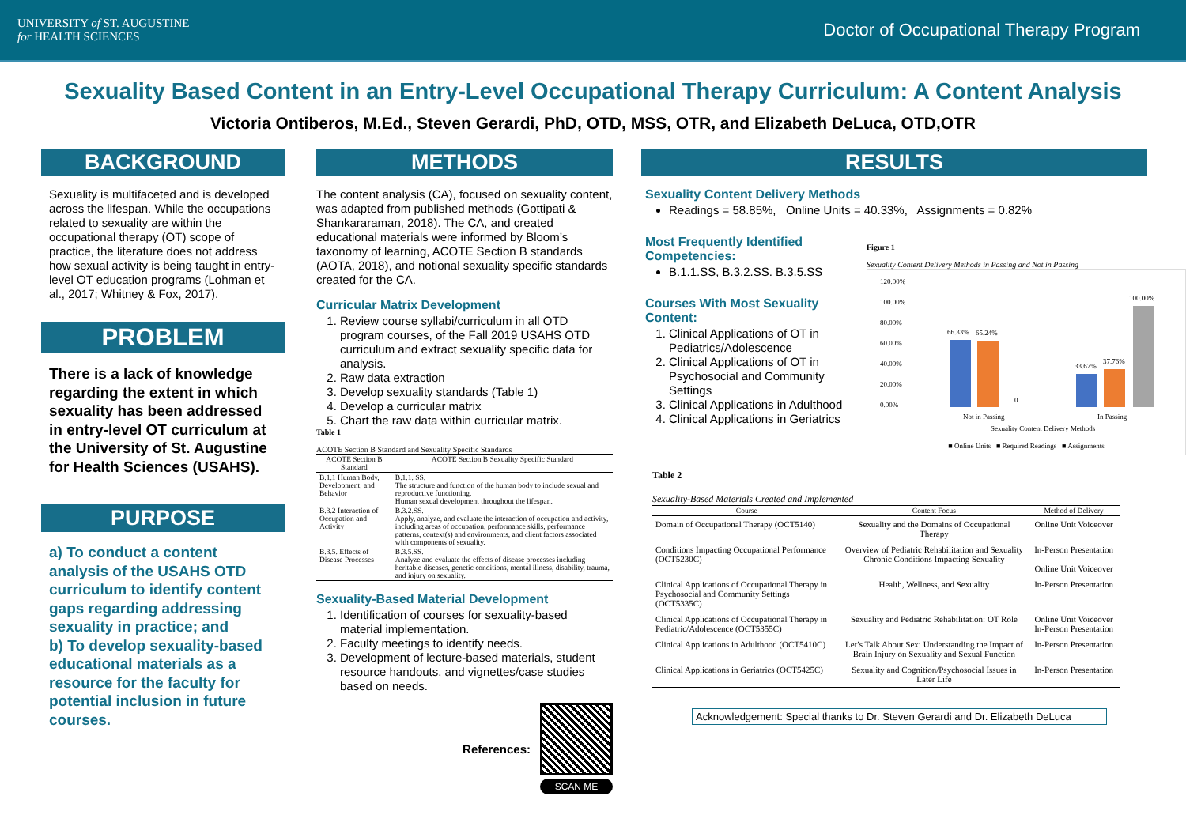UNIVERSITY of ST. AUGUSTINE
for HEALTH SCIENCES
Doctor of Occupational Therapy Program
Sexuality Based Content in an Entry-Level Occupational Therapy Curriculum: A Content Analysis
Victoria Ontiberos, M.Ed., Steven Gerardi, PhD, OTD, MSS, OTR, and Elizabeth DeLuca, OTD,OTR
BACKGROUND
Sexuality is multifaceted and is developed across the lifespan. While the occupations related to sexuality are within the occupational therapy (OT) scope of practice, the literature does not address how sexual activity is being taught in entry-level OT education programs (Lohman et al., 2017; Whitney & Fox, 2017).
PROBLEM
There is a lack of knowledge regarding the extent in which sexuality has been addressed in entry-level OT curriculum at the University of St. Augustine for Health Sciences (USAHS).
PURPOSE
a) To conduct a content analysis of the USAHS OTD curriculum to identify content gaps regarding addressing sexuality in practice; and
b) To develop sexuality-based educational materials as a resource for the faculty for potential inclusion in future courses.
METHODS
The content analysis (CA), focused on sexuality content, was adapted from published methods (Gottipati & Shankararaman, 2018). The CA, and created educational materials were informed by Bloom’s taxonomy of learning, ACOTE Section B standards (AOTA, 2018), and notional sexuality specific standards created for the CA.
Curricular Matrix Development
1. Review course syllabi/curriculum in all OTD program courses, of the Fall 2019 USAHS OTD curriculum and extract sexuality specific data for analysis.
2. Raw data extraction
3. Develop sexuality standards (Table 1)
4. Develop a curricular matrix
5. Chart the raw data within curricular matrix.
Table 1
ACOTE Section B Standard and Sexuality Specific Standards
| ACOTE Section B Standard | ACOTE Section B Sexuality Specific Standard |
| --- | --- |
| B.1.1 Human Body, Development, and Behavior | B.1.1. SS. The structure and function of the human body to include sexual and reproductive functioning. Human sexual development throughout the lifespan. |
| B.3.2 Interaction of Occupation and Activity | B.3.2.SS. Apply, analyze, and evaluate the interaction of occupation and activity, including areas of occupation, performance skills, performance patterns, context(s) and environments, and client factors associated with components of sexuality. |
| B.3.5. Effects of Disease Processes | B.3.5.SS. Analyze and evaluate the effects of disease processes including heritable diseases, genetic conditions, mental illness, disability, trauma, and injury on sexuality. |
Sexuality-Based Material Development
1. Identification of courses for sexuality-based material implementation.
2. Faculty meetings to identify needs.
3. Development of lecture-based materials, student resource handouts, and vignettes/case studies based on needs.
References:
SCAN ME
RESULTS
Sexuality Content Delivery Methods
Readings = 58.85%, Online Units = 40.33%, Assignments = 0.82%
Most Frequently Identified Competencies:
B.1.1.SS, B.3.2.SS. B.3.5.SS
Courses With Most Sexuality Content:
1. Clinical Applications of OT in Pediatrics/Adolescence
2. Clinical Applications of OT in Psychosocial and Community Settings
3. Clinical Applications in Adulthood
4. Clinical Applications in Geriatrics
Figure 1
Sexuality Content Delivery Methods in Passing and Not in Passing
120.00%
100.00%
80.00%
60.00%
40.00%
20.00%
0.00%
66.33%
65.24%
0
33.67%
37.76%
100.00%
Not in Passing
In Passing
Sexuality Content Delivery Methods
■ Online Units ■ Required Readings ■ Assignments
Table 2
Sexuality-Based Materials Created and Implemented
| Course | Content Focus | Method of Delivery |
| --- | --- | --- |
| Domain of Occupational Therapy (OCT5140) | Sexuality and the Domains of Occupational Therapy | Online Unit Voiceover |
| Conditions Impacting Occupational Performance (OCT5230C) | Overview of Pediatric Rehabilitation and Sexuality Chronic Conditions Impacting Sexuality | In-Person Presentation Online Unit Voiceover |
| Clinical Applications of Occupational Therapy in Psychosocial and Community Settings (OCT5335C) | Health, Wellness, and Sexuality | In-Person Presentation |
| Clinical Applications of Occupational Therapy in Pediatric/Adolescence (OCT5355C) | Sexuality and Pediatric Rehabilitation: OT Role | Online Unit Voiceover In-Person Presentation |
| Clinical Applications in Adulthood (OCT5410C) | Let’s Talk About Sex: Understanding the Impact of Brain Injury on Sexuality and Sexual Function | In-Person Presentation |
| Clinical Applications in Geriatrics (OCT5425C) | Sexuality and Cognition/Psychosocial Issues in Later Life | In-Person Presentation |
Acknowledgement: Special thanks to Dr. Steven Gerardi and Dr. Elizabeth DeLuca